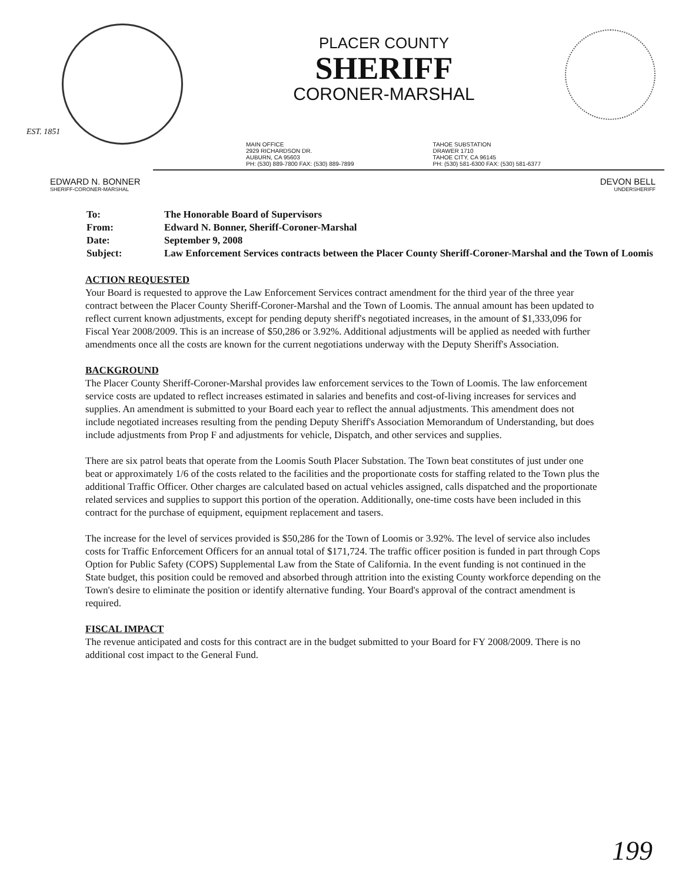EST. 1851
PLACER COUNTY
SHERIFF
CORONER-MARSHAL
MAIN OFFICE
2929 RICHARDSON DR.
AUBURN, CA 95603
PH: (530) 889-7800 FAX: (530) 889-7899
TAHOE SUBSTATION
DRAWER 1710
TAHOE CITY, CA 96145
PH: (530) 581-6300 FAX: (530) 581-6377
EDWARD N. BONNER
SHERIFF-CORONER-MARSHAL
DEVON BELL
UNDERSHERIFF
| To: | The Honorable Board of Supervisors |
| From: | Edward N. Bonner, Sheriff-Coroner-Marshal |
| Date: | September 9, 2008 |
| Subject: | Law Enforcement Services contracts between the Placer County Sheriff-Coroner-Marshal and the Town of Loomis |
ACTION REQUESTED
Your Board is requested to approve the Law Enforcement Services contract amendment for the third year of the three year contract between the Placer County Sheriff-Coroner-Marshal and the Town of Loomis. The annual amount has been updated to reflect current known adjustments, except for pending deputy sheriff's negotiated increases, in the amount of $1,333,096 for Fiscal Year 2008/2009. This is an increase of $50,286 or 3.92%. Additional adjustments will be applied as needed with further amendments once all the costs are known for the current negotiations underway with the Deputy Sheriff's Association.
BACKGROUND
The Placer County Sheriff-Coroner-Marshal provides law enforcement services to the Town of Loomis. The law enforcement service costs are updated to reflect increases estimated in salaries and benefits and cost-of-living increases for services and supplies. An amendment is submitted to your Board each year to reflect the annual adjustments. This amendment does not include negotiated increases resulting from the pending Deputy Sheriff's Association Memorandum of Understanding, but does include adjustments from Prop F and adjustments for vehicle, Dispatch, and other services and supplies.
There are six patrol beats that operate from the Loomis South Placer Substation. The Town beat constitutes of just under one beat or approximately 1/6 of the costs related to the facilities and the proportionate costs for staffing related to the Town plus the additional Traffic Officer. Other charges are calculated based on actual vehicles assigned, calls dispatched and the proportionate related services and supplies to support this portion of the operation. Additionally, one-time costs have been included in this contract for the purchase of equipment, equipment replacement and tasers.
The increase for the level of services provided is $50,286 for the Town of Loomis or 3.92%. The level of service also includes costs for Traffic Enforcement Officers for an annual total of $171,724. The traffic officer position is funded in part through Cops Option for Public Safety (COPS) Supplemental Law from the State of California. In the event funding is not continued in the State budget, this position could be removed and absorbed through attrition into the existing County workforce depending on the Town's desire to eliminate the position or identify alternative funding. Your Board's approval of the contract amendment is required.
FISCAL IMPACT
The revenue anticipated and costs for this contract are in the budget submitted to your Board for FY 2008/2009. There is no additional cost impact to the General Fund.
199